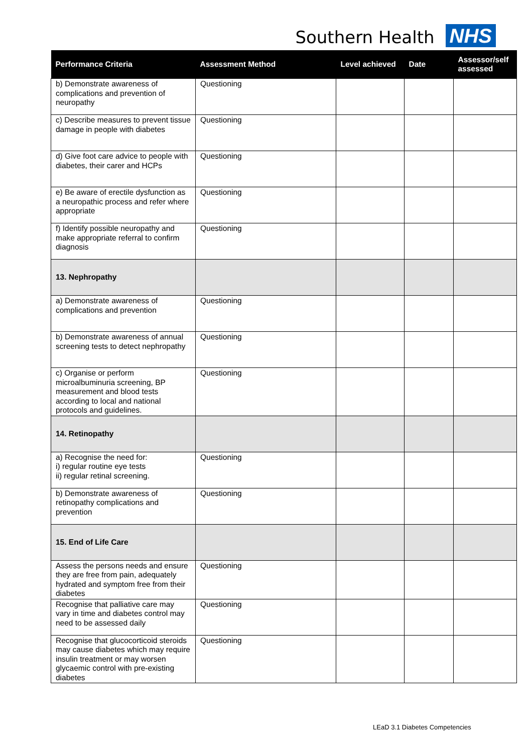Southern Health NHS
| Performance Criteria | Assessment Method | Level achieved | Date | Assessor/self assessed |
| --- | --- | --- | --- | --- |
| b) Demonstrate awareness of complications and prevention of neuropathy | Questioning | | | |
| c) Describe measures to prevent tissue damage in people with diabetes | Questioning | | | |
| d) Give foot care advice to people with diabetes, their carer and HCPs | Questioning | | | |
| e) Be aware of erectile dysfunction as a neuropathic process and refer where appropriate | Questioning | | | |
| f) Identify possible neuropathy and make appropriate referral to confirm diagnosis | Questioning | | | |
| 13. Nephropathy | | | | |
| a) Demonstrate awareness of complications and prevention | Questioning | | | |
| b) Demonstrate awareness of annual screening tests to detect nephropathy | Questioning | | | |
| c) Organise or perform microalbuminuria screening, BP measurement and blood tests according to local and national protocols and guidelines. | Questioning | | | |
| 14. Retinopathy | | | | |
| a) Recognise the need for: i) regular routine eye tests ii) regular retinal screening. | Questioning | | | |
| b) Demonstrate awareness of retinopathy complications and prevention | Questioning | | | |
| 15. End of Life Care | | | | |
| Assess the persons needs and ensure they are free from pain, adequately hydrated and symptom free from their diabetes | Questioning | | | |
| Recognise that palliative care may vary in time and diabetes control may need to be assessed daily | Questioning | | | |
| Recognise that glucocorticoid steroids may cause diabetes which may require insulin treatment or may worsen glycaemic control with pre-existing diabetes | Questioning | | | |
LEaD 3.1 Diabetes Competencies